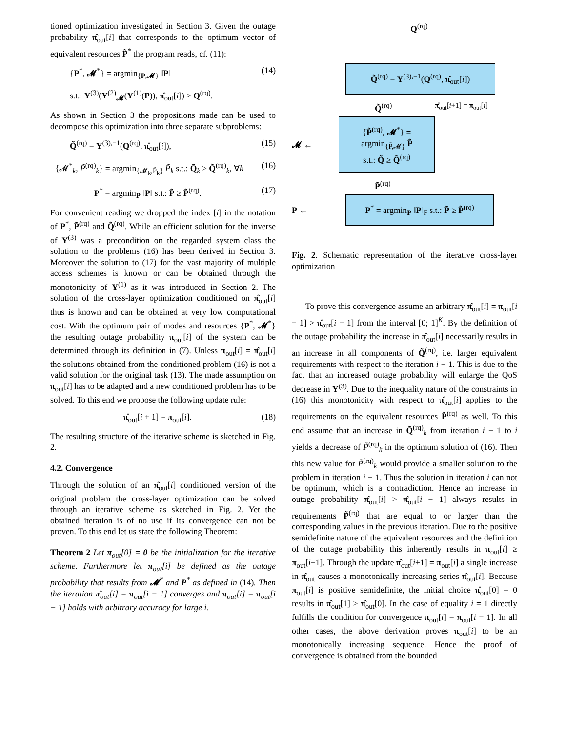tioned optimization investigated in Section 3. Given the outage probability π̂<sub>out</sub>[i] that corresponds to the optimum vector of equivalent resources P̃<sup>*</sup> the program reads, cf. (11):
{P<sup>*</sup>, 𝓜<sup>*</sup>} = argmin<sub>{P,𝓜}</sub> ‖P‖ (14)
s.t.: Υ<sup>(3)</sup>(Υ<sup>(2)</sup><sub>𝓜</sub>(Υ<sup>(1)</sup>(P)), π̂<sub>out</sub>[i]) ≥ Q<sup>(rq)</sup>.
As shown in Section 3 the propositions made can be used to decompose this optimization into three separate subproblems:
Q̃<sup>(rq)</sup> = Υ<sup>(3),−1</sup>(Q<sup>(rq)</sup>, π̂<sub>out</sub>[i]), (15)
{𝓜<sup>*</sup><sub>k</sub>, P̃<sup>(rq)</sup><sub>k</sub>} = argmin<sub>{𝓜<sub>k</sub>,P̃<sub>k</sub>}</sub> P̃<sub>k</sub> s.t.: Q̃<sub>k</sub> ≥ Q̃<sup>(rq)</sup><sub>k</sub>, ∀k (16)
P<sup>*</sup> = argmin<sub>P</sub> ‖P‖ s.t.: P̃ ≥ P̃<sup>(rq)</sup>. (17)
For convenient reading we dropped the index [i] in the notation of P<sup>*</sup>, P̃<sup>(rq)</sup> and Q̃<sup>(rq)</sup>. While an efficient solution for the inverse of Υ<sup>(3)</sup> was a precondition on the regarded system class the solution to the problems (16) has been derived in Section 3. Moreover the solution to (17) for the vast majority of multiple access schemes is known or can be obtained through the monotonicity of Υ<sup>(1)</sup> as it was introduced in Section 2. The solution of the cross-layer optimization conditioned on π̂<sub>out</sub>[i] thus is known and can be obtained at very low computational cost. With the optimum pair of modes and resources {P<sup>*</sup>, 𝓜<sup>*</sup>} the resulting outage probability π<sub>out</sub>[i] of the system can be determined through its definition in (7). Unless π<sub>out</sub>[i] = π̂<sub>out</sub>[i] the solutions obtained from the conditioned problem (16) is not a valid solution for the original task (13). The made assumption on π<sub>out</sub>[i] has to be adapted and a new conditioned problem has to be solved. To this end we propose the following update rule:
π̂<sub>out</sub>[i + 1] = π<sub>out</sub>[i]. (18)
The resulting structure of the iterative scheme is sketched in Fig. 2.
4.2. Convergence
Through the solution of an π̂<sub>out</sub>[i] conditioned version of the original problem the cross-layer optimization can be solved through an iterative scheme as sketched in Fig. 2. Yet the obtained iteration is of no use if its convergence can not be proven. To this end let us state the following Theorem:
Theorem 2 Let π<sub>out</sub>[0] = 0 be the initialization for the iterative scheme. Furthermore let π<sub>out</sub>[i] be defined as the outage probability that results from 𝓜<sup>*</sup> and P<sup>*</sup> as defined in (14). Then the iteration π̂<sub>out</sub>[i] = π<sub>out</sub>[i − 1] converges and π<sub>out</sub>[i] = π<sub>out</sub>[i − 1] holds with arbitrary accuracy for large i.
Q<sup>(rq)</sup>
Q̃<sup>(rq)</sup> = Υ<sup>(3),−1</sup>(Q<sup>(rq)</sup>, π̂<sub>out</sub>[i])
Q̃<sup>(rq)</sup> π̂<sub>out</sub>[i+1] = π<sub>out</sub>[i]
𝓜 ←
{P̃<sup>(rq)</sup>, 𝓜<sup>*</sup>} = argmin<sub>{P̃,𝓜}</sub> P̃
s.t.: Q̃ ≥ Q̃<sup>(rq)</sup>
P̃<sup>(rq)</sup>
P ←
P<sup>*</sup> = argmin<sub>P</sub> ‖P‖<sub>F</sub> s.t.: P̃ ≥ P̃<sup>(rq)</sup>
Fig. 2. Schematic representation of the iterative cross-layer optimization
To prove this convergence assume an arbitrary π̂<sub>out</sub>[i] = π<sub>out</sub>[i − 1] > π̂<sub>out</sub>[i − 1] from the interval [0; 1]<sup>K</sup>. By the definition of the outage probability the increase in π̂<sub>out</sub>[i] necessarily results in an increase in all components of Q̃<sup>(rq)</sup>, i.e. larger equivalent requirements with respect to the iteration i − 1. This is due to the fact that an increased outage probability will enlarge the QoS decrease in Υ<sup>(3)</sup>. Due to the inequality nature of the constraints in (16) this monotonicity with respect to π̂<sub>out</sub>[i] applies to the requirements on the equivalent resources P̃<sup>(rq)</sup> as well. To this end assume that an increase in Q̃<sup>(rq)</sup><sub>k</sub> from iteration i − 1 to i yields a decrease of P̃<sup>(rq)</sup><sub>k</sub> in the optimum solution of (16). Then this new value for P̃<sup>(rq)</sup><sub>k</sub> would provide a smaller solution to the problem in iteration i − 1. Thus the solution in iteration i can not be optimum, which is a contradiction. Hence an increase in outage probability π̂<sub>out</sub>[i] > π̂<sub>out</sub>[i − 1] always results in requirements P̃<sup>(rq)</sup> that are equal to or larger than the corresponding values in the previous iteration. Due to the positive semidefinite nature of the equivalent resources and the definition of the outage probability this inherently results in π<sub>out</sub>[i] ≥ π<sub>out</sub>[i−1]. Through the update π̂<sub>out</sub>[i+1] = π<sub>out</sub>[i] a single increase in π̂<sub>out</sub> causes a monotonically increasing series π̂<sub>out</sub>[i]. Because π<sub>out</sub>[i] is positive semidefinite, the initial choice π̂<sub>out</sub>[0] = 0 results in π̂<sub>out</sub>[1] ≥ π̂<sub>out</sub>[0]. In the case of equality i = 1 directly fulfills the condition for convergence π<sub>out</sub>[i] = π<sub>out</sub>[i − 1]. In all other cases, the above derivation proves π<sub>out</sub>[i] to be an monotonically increasing sequence. Hence the proof of convergence is obtained from the bounded